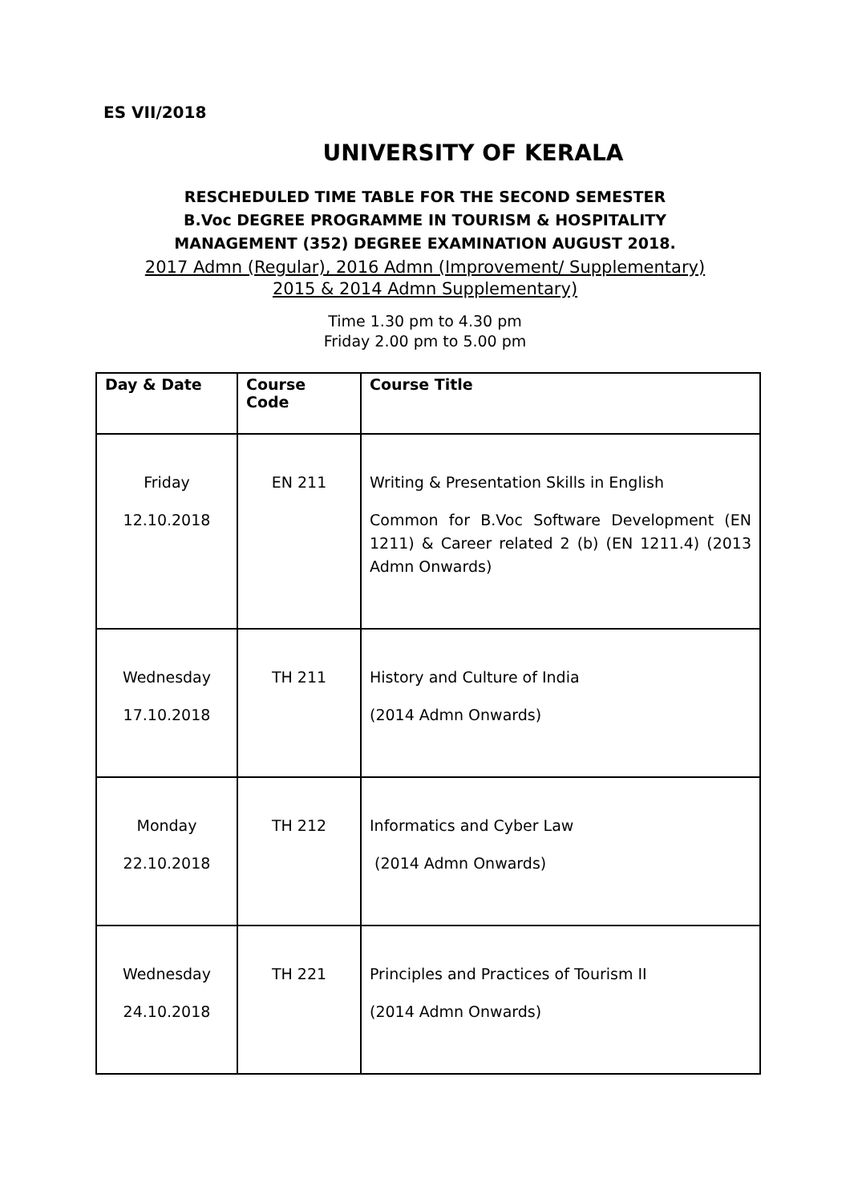ES VII/2018
UNIVERSITY OF KERALA
RESCHEDULED TIME TABLE FOR THE SECOND SEMESTER
B.Voc DEGREE PROGRAMME IN TOURISM & HOSPITALITY
MANAGEMENT (352) DEGREE EXAMINATION AUGUST 2018.
2017 Admn (Regular), 2016 Admn (Improvement/ Supplementary)
2015 & 2014 Admn Supplementary)
Time 1.30 pm to 4.30 pm
Friday 2.00 pm to 5.00 pm
| Day & Date | Course Code | Course Title |
| --- | --- | --- |
| Friday 12.10.2018 | EN 211 | Writing & Presentation Skills in English Common for B.Voc Software Development (EN 1211) & Career related 2 (b) (EN 1211.4) (2013 Admn Onwards) |
| Wednesday 17.10.2018 | TH 211 | History and Culture of India (2014 Admn Onwards) |
| Monday 22.10.2018 | TH 212 | Informatics and Cyber Law (2014 Admn Onwards) |
| Wednesday 24.10.2018 | TH 221 | Principles and Practices of Tourism II (2014 Admn Onwards) |